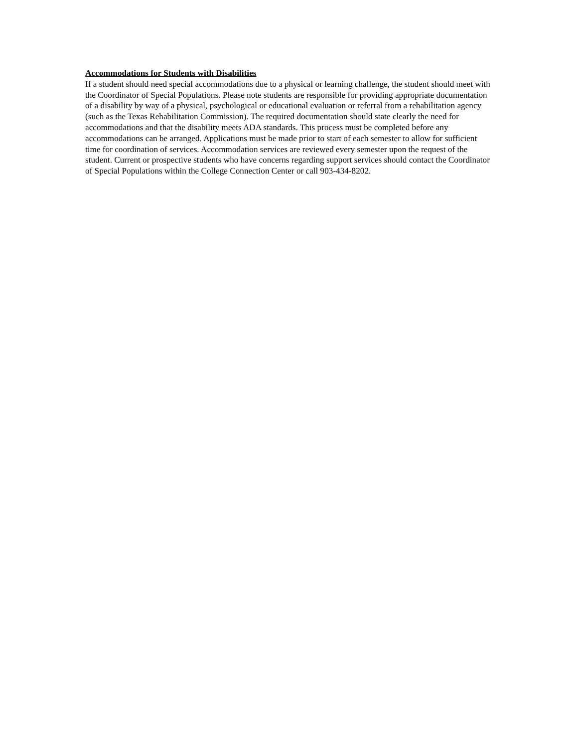Accommodations for Students with Disabilities
If a student should need special accommodations due to a physical or learning challenge, the student should meet with the Coordinator of Special Populations. Please note students are responsible for providing appropriate documentation of a disability by way of a physical, psychological or educational evaluation or referral from a rehabilitation agency (such as the Texas Rehabilitation Commission). The required documentation should state clearly the need for accommodations and that the disability meets ADA standards. This process must be completed before any accommodations can be arranged. Applications must be made prior to start of each semester to allow for sufficient time for coordination of services. Accommodation services are reviewed every semester upon the request of the student. Current or prospective students who have concerns regarding support services should contact the Coordinator of Special Populations within the College Connection Center or call 903-434-8202.